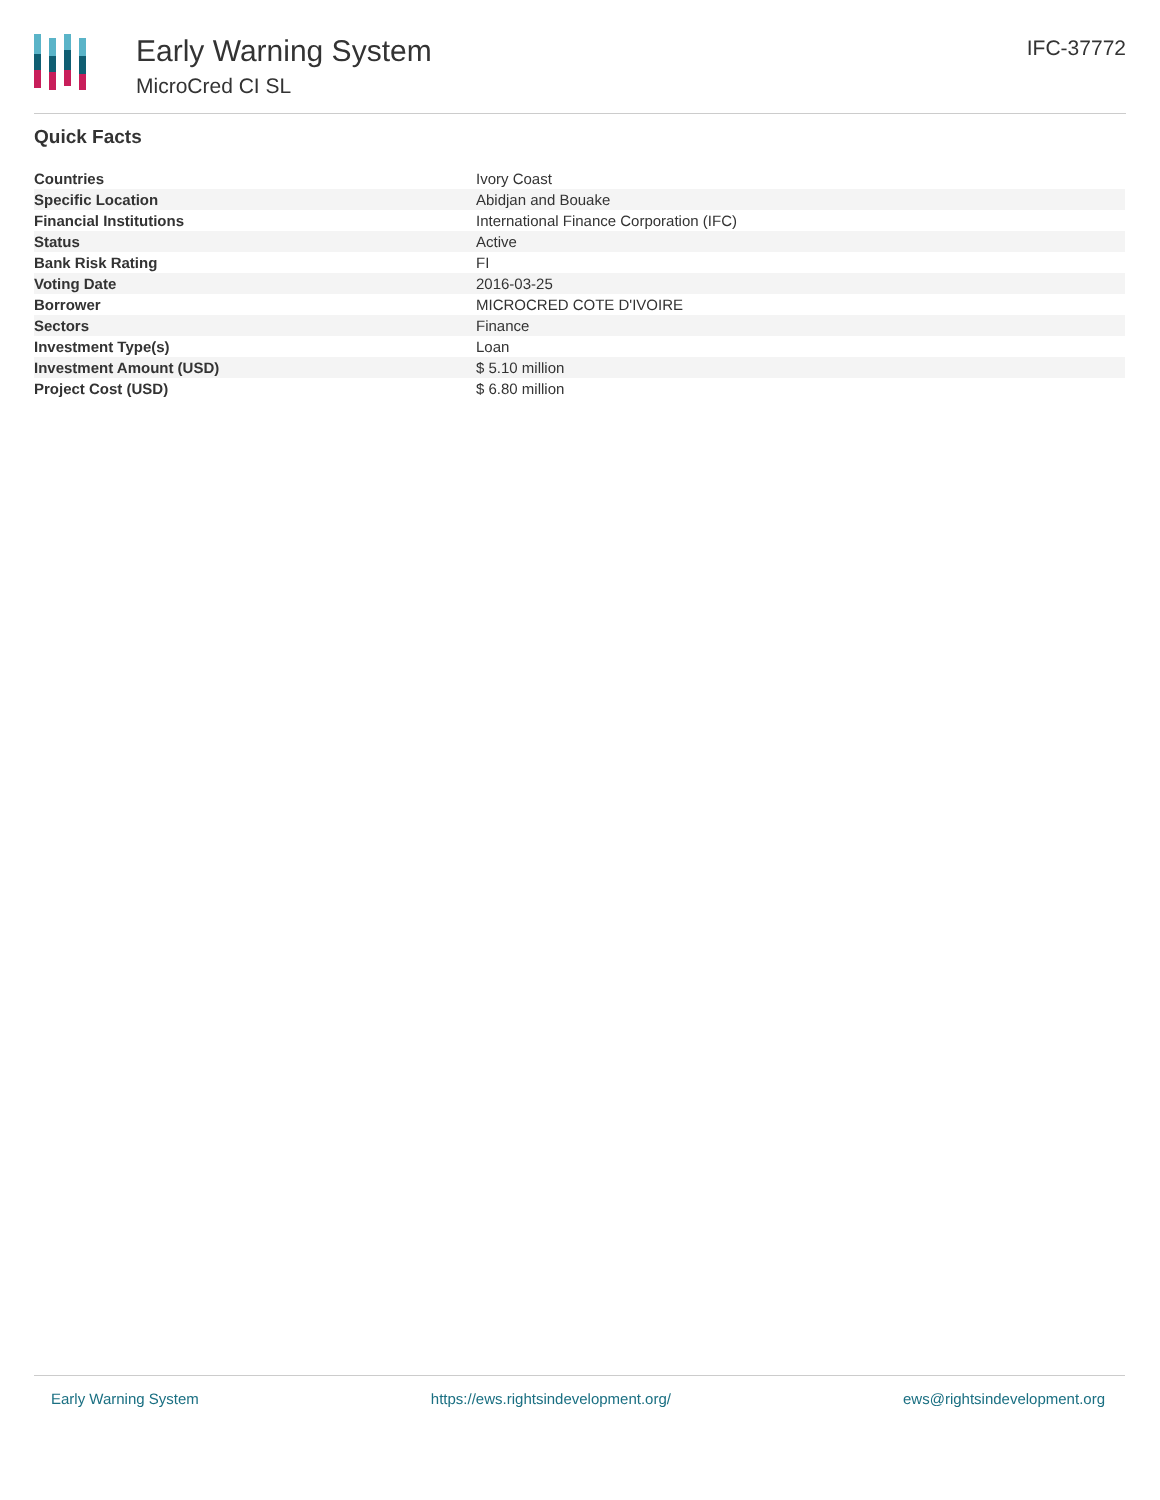Early Warning System
MicroCred CI SL
IFC-37772
Quick Facts
| Countries | Ivory Coast |
| Specific Location | Abidjan and Bouake |
| Financial Institutions | International Finance Corporation (IFC) |
| Status | Active |
| Bank Risk Rating | FI |
| Voting Date | 2016-03-25 |
| Borrower | MICROCRED COTE D'IVOIRE |
| Sectors | Finance |
| Investment Type(s) | Loan |
| Investment Amount (USD) | $ 5.10 million |
| Project Cost (USD) | $ 6.80 million |
Early Warning System https://ews.rightsindevelopment.org/ ews@rightsindevelopment.org